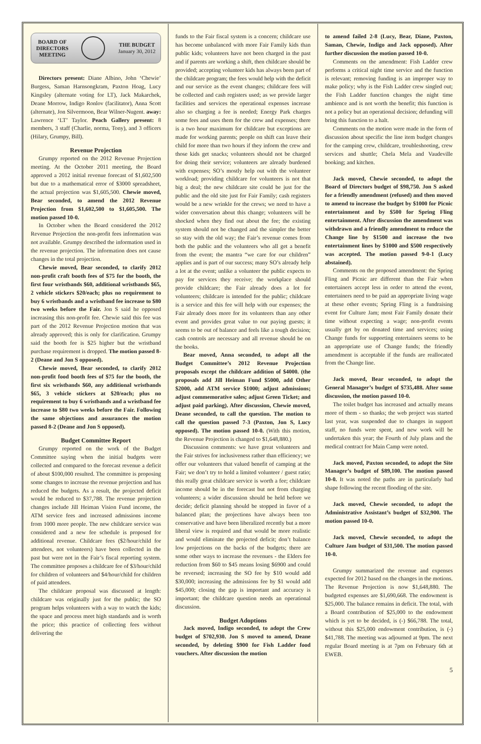BOARD OF
DIRECTORS
MEETING
THE BUDGET
January 30, 2012
Directors present: Diane Albino, John ‘Chewie’ Burgess, Saman Harnsongkram, Paxton Hoag, Lucy Kingsley (alternate voting for LT), Jack Makarchek, Deane Morrow, Indigo Ronlov (facilitator), Anna Scott (alternate), Jon Silvermoon, Bear Wilner-Nugent. away: Lawrence ‘LT’ Taylor. Peach Gallery present: 8 members, 3 staff (Charlie, norma, Tony), and 3 officers (Hilary, Grumpy, Bill).
Revenue Projection
Grumpy reported on the 2012 Revenue Projection meeting. At the October 2011 meeting, the Board approved a 2012 initial revenue forecast of $1,602,500 but due to a mathematical error of $3000 spreadsheet, the actual projection was $1,605,500. Chewie moved, Bear seconded, to amend the 2012 Revenue Projection from $1,602,500 to $1,605,500. The motion passed 10-0.
In October when the Board considered the 2012 Revenue Projection the non-profit fees information was not available. Grumpy described the information used in the revenue projection. The information does not cause changes in the total projection.
Chewie moved, Bear seconded, to clarify 2012 non-profit craft booth fees of $75 for the booth, the first four wristbands $60, additional wristbands $65, 2 vehicle stickers $20/each; plus no requirement to buy 6 wristbands and a wristband fee increase to $80 two weeks before the Fair. Jon S said he opposed increasing this non-profit fee. Chewie said this fee was part of the 2012 Revenue Projection motion that was already approved; this is only for clarification. Grumpy said the booth fee is $25 higher but the wristband purchase requirement is dropped. The motion passed 8-2 (Deane and Jon S opposed).
Chewie moved, Bear seconded, to clarify 2012 non-profit food booth fees of $75 for the booth, the first six wristbands $60, any additional wristbands $65, 3 vehicle stickers at $20/each; plus no requirement to buy 6 wristbands and a wristband fee increase to $80 two weeks before the Fair. Following the same objections and assurances the motion passed 8-2 (Deane and Jon S opposed).
Budget Committee Report
Grumpy reported on the work of the Budget Committee saying when the initial budgets were collected and compared to the forecast revenue a deficit of about $100,000 resulted. The committee is proposing some changes to increase the revenue projection and has reduced the budgets. As a result, the projected deficit would be reduced to $37,788. The revenue projection changes include Jill Heiman Vision Fund income, the ATM service fees and increased admissions income from 1000 more people. The new childcare service was considered and a new fee schedule is proposed for additional revenue. Childcare fees ($2/hour/child for attendees, not volunteers) have been collected in the past but were not in the Fair’s fiscal reporting system. The committee proposes a childcare fee of $3/hour/child for children of volunteers and $4/hour/child for children of paid attendees.
The childcare proposal was discussed at length: childcare was originally just for the public; the SO program helps volunteers with a way to watch the kids; the space and process meet high standards and is worth the price; this practice of collecting fees without delivering the
funds to the Fair fiscal system is a concern; childcare use has become unbalanced with more Fair Family kids than public kids; volunteers have not been charged in the past and if parents are working a shift, then childcare should be provided; accepting volunteer kids has always been part of the childcare program; the fees would help with the deficit and our service as the event changes; childcare fees will be collected and cash registers used; as we provide larger facilities and services the operational expenses increase also so charging a fee is needed; Energy Park charges some fees and uses them for the crew and expenses; there is a two hour maximum for childcare but exceptions are made for working parents; people on shift can leave their child for more than two hours if they inform the crew and those kids get snacks; volunteers should not be charged for doing their service; volunteers are already burdened with expenses; SO’s mostly help out with the volunteer workload; providing childcare for volunteers is not that big a deal; the new childcare site could be just for the public and the old site just for Fair Family; cash registers would be a new wrinkle for the crews; we need to have a wider conversation about this change; volunteers will be shocked when they find out about the fee; the existing system should not be changed and the simpler the better so stay with the old way; the Fair’s revenue comes from both the public and the volunteers who all get a benefit from the event; the mantra “we care for our children” applies and is part of our success; many SO’s already help a lot at the event; unlike a volunteer the public expects to pay for services they receive; the workplace should provide childcare; the Fair already does a lot for volunteers; childcare is intended for the public; childcare is a service and this fee will help with our expenses; the Fair already does more for its volunteers than any other event and provides great value to our paying guests; it seems to be out of balance and feels like a tough decision; cash controls are necessary and all revenue should be on the books.
Bear moved, Anna seconded, to adopt all the Budget Committee’s 2012 Revenue Projection proposals except the childcare addition of $4000. (the proposals add Jill Heiman Fund $5000, add Other $2000, add ATM service $1000; adjust admissions; adjust commemorative sales; adjust Green Ticket; and adjust paid parking). After discussion, Chewie moved, Deane seconded, to call the question. The motion to call the question passed 7-3 (Paxton, Jon S, Lucy opposed). The motion passed 10-0. (With this motion, the Revenue Projection is changed to $1,648,880.)
Discussion comments: we have great volunteers and the Fair strives for inclusiveness rather than efficiency; we offer our volunteers that valued benefit of camping at the Fair; we don’t try to hold a limited volunteer / guest ratio; this really great childcare service is worth a fee; childcare income should be in the forecast but not from charging volunteers; a wider discussion should be held before we decide; deficit planning should be stopped in favor of a balanced plan; the projections have always been too conservative and have been liberalized recently but a more liberal view is required and that would be more realistic and would eliminate the projected deficit; don’t balance low projections on the backs of the budgets; there are some other ways to increase the revenues - the Elders fee reduction from $60 to $45 means losing $6900 and could be reversed; increasing the SO fee by $10 would add $30,000; increasing the admissions fee by $1 would add $45,000; closing the gap is important and accuracy is important; the childcare question needs an operational discussion.
Budget Adoptions
Jack moved, Indigo seconded, to adopt the Crew budget of $702,930. Jon S moved to amend, Deane seconded, by deleting $900 for Fish Ladder food vouchers. After discussion the motion
to amend failed 2-8 (Lucy, Bear, Diane, Paxton, Saman, Chewie, Indigo and Jack opposed). After further discussion the motion passed 10-0.
Comments on the amendment: Fish Ladder crew performs a critical night time service and the function is relevant; removing funding is an improper way to make policy; why is the Fish Ladder crew singled out; the Fish Ladder function changes the night time ambience and is not worth the benefit; this function is not a policy but an operational decision; defunding will bring this function to a halt.
Comments on the motion were made in the form of discussion about specific the line item budget changes for the camping crew, childcare, troubleshooting, crew services and shuttle; Chela Mela and Vaudeville booking; and kitchen.
Jack moved, Chewie seconded, to adopt the Board of Directors budget of $98,750. Jon S asked for a friendly amendment (refused) and then moved to amend to increase the budget by $1000 for Picnic entertainment and by $500 for Spring Fling entertainment. After discussion the amendment was withdrawn and a friendly amendment to reduce the Change line by $1500 and increase the two entertainment lines by $1000 and $500 respectively was accepted. The motion passed 9-0-1 (Lucy abstained).
Comments on the proposed amendment: the Spring Fling and Picnic are different than the Fair when entertainers accept less in order to attend the event, entertainers need to be paid an appropriate living wage at these other events; Spring Fling is a fundraising event for Culture Jam; most Fair Family donate their time without expecting a wage; non-profit events usually get by on donated time and services; using Change funds for supporting entertainers seems to be an appropriate use of Change funds; the friendly amendment is acceptable if the funds are reallocated from the Change line.
Jack moved, Bear seconded, to adopt the General Manager’s budget of $735,488. After some discussion, the motion passed 10-0.
The toilet budget has increased and actually means more of them - so thanks; the web project was started last year, was suspended due to changes in support staff, no funds were spent, and new work will be undertaken this year; the Fourth of July plans and the medical contract for Main Camp were noted.
Jack moved, Paxton seconded, to adopt the Site Manager’s budget of $89,100. The motion passed 10-0. It was noted the paths are in particularly bad shape following the recent flooding of the site.
Jack moved, Chewie seconded, to adopt the Administrative Assistant’s budget of $32,900. The motion passed 10-0.
Jack moved, Chewie seconded, to adopt the Culture Jam budget of $31,500. The motion passed 10-0.
Grumpy summarized the revenue and expenses expected for 2012 based on the changes in the motions. The Revenue Projection is now $1,648,880. The budgeted expenses are $1,690,668. The endowment is $25,000. The balance remains in deficit. The total, with a Board contribution of $25,000 to the endowment which is yet to be decided, is (-) $66,788. The total, without this $25,000 endowment contribution, is (-) $41,788. The meeting was adjourned at 9pm. The next regular Board meeting is at 7pm on February 6th at EWEB.
5